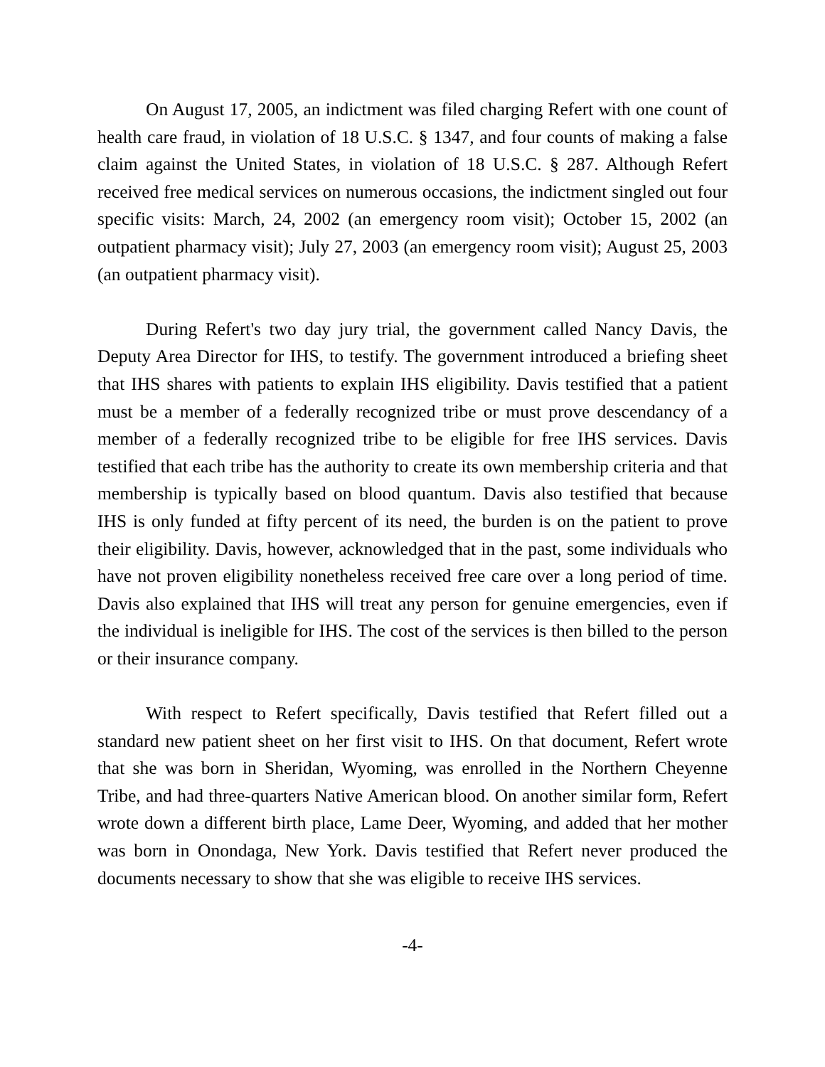On August 17, 2005, an indictment was filed charging Refert with one count of health care fraud, in violation of 18 U.S.C. § 1347, and four counts of making a false claim against the United States, in violation of 18 U.S.C. § 287. Although Refert received free medical services on numerous occasions, the indictment singled out four specific visits: March, 24, 2002 (an emergency room visit); October 15, 2002 (an outpatient pharmacy visit); July 27, 2003 (an emergency room visit); August 25, 2003 (an outpatient pharmacy visit).
During Refert's two day jury trial, the government called Nancy Davis, the Deputy Area Director for IHS, to testify. The government introduced a briefing sheet that IHS shares with patients to explain IHS eligibility. Davis testified that a patient must be a member of a federally recognized tribe or must prove descendancy of a member of a federally recognized tribe to be eligible for free IHS services. Davis testified that each tribe has the authority to create its own membership criteria and that membership is typically based on blood quantum. Davis also testified that because IHS is only funded at fifty percent of its need, the burden is on the patient to prove their eligibility. Davis, however, acknowledged that in the past, some individuals who have not proven eligibility nonetheless received free care over a long period of time. Davis also explained that IHS will treat any person for genuine emergencies, even if the individual is ineligible for IHS. The cost of the services is then billed to the person or their insurance company.
With respect to Refert specifically, Davis testified that Refert filled out a standard new patient sheet on her first visit to IHS. On that document, Refert wrote that she was born in Sheridan, Wyoming, was enrolled in the Northern Cheyenne Tribe, and had three-quarters Native American blood. On another similar form, Refert wrote down a different birth place, Lame Deer, Wyoming, and added that her mother was born in Onondaga, New York. Davis testified that Refert never produced the documents necessary to show that she was eligible to receive IHS services.
-4-